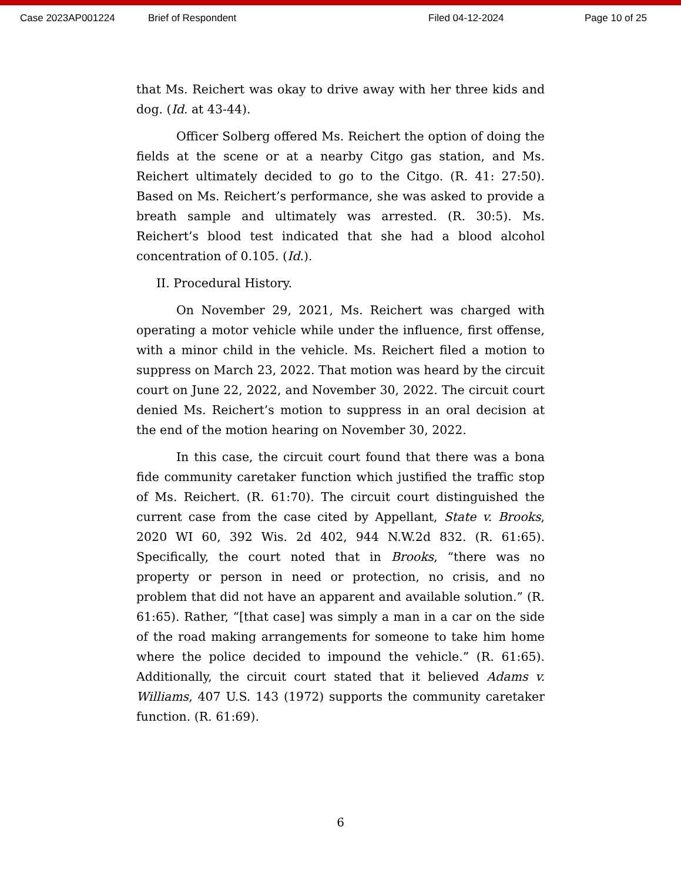Case 2023AP001224 Brief of Respondent Filed 04-12-2024 Page 10 of 25
that Ms. Reichert was okay to drive away with her three kids and dog. (Id. at 43-44).
Officer Solberg offered Ms. Reichert the option of doing the fields at the scene or at a nearby Citgo gas station, and Ms. Reichert ultimately decided to go to the Citgo. (R. 41: 27:50). Based on Ms. Reichert’s performance, she was asked to provide a breath sample and ultimately was arrested. (R. 30:5). Ms. Reichert’s blood test indicated that she had a blood alcohol concentration of 0.105. (Id.).
II. Procedural History.
On November 29, 2021, Ms. Reichert was charged with operating a motor vehicle while under the influence, first offense, with a minor child in the vehicle. Ms. Reichert filed a motion to suppress on March 23, 2022. That motion was heard by the circuit court on June 22, 2022, and November 30, 2022. The circuit court denied Ms. Reichert’s motion to suppress in an oral decision at the end of the motion hearing on November 30, 2022.
In this case, the circuit court found that there was a bona fide community caretaker function which justified the traffic stop of Ms. Reichert. (R. 61:70). The circuit court distinguished the current case from the case cited by Appellant, State v. Brooks, 2020 WI 60, 392 Wis. 2d 402, 944 N.W.2d 832. (R. 61:65). Specifically, the court noted that in Brooks, “there was no property or person in need or protection, no crisis, and no problem that did not have an apparent and available solution.” (R. 61:65). Rather, “[that case] was simply a man in a car on the side of the road making arrangements for someone to take him home where the police decided to impound the vehicle.” (R. 61:65). Additionally, the circuit court stated that it believed Adams v. Williams, 407 U.S. 143 (1972) supports the community caretaker function. (R. 61:69).
6